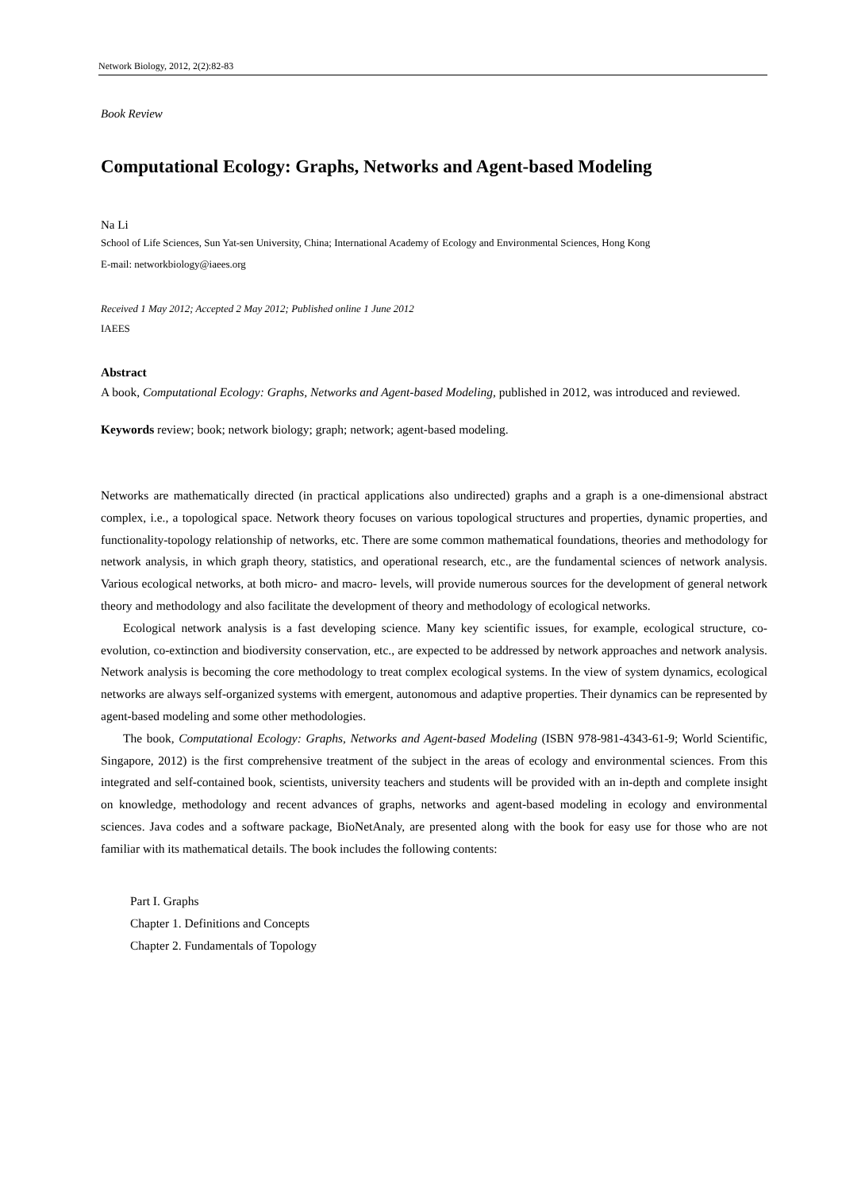Network Biology, 2012, 2(2):82-83
Book Review
Computational Ecology: Graphs, Networks and Agent-based Modeling
Na Li
School of Life Sciences, Sun Yat-sen University, China; International Academy of Ecology and Environmental Sciences, Hong Kong
E-mail: networkbiology@iaees.org
Received 1 May 2012; Accepted 2 May 2012; Published online 1 June 2012
IAEES
Abstract
A book, Computational Ecology: Graphs, Networks and Agent-based Modeling, published in 2012, was introduced and reviewed.
Keywords review; book; network biology; graph; network; agent-based modeling.
Networks are mathematically directed (in practical applications also undirected) graphs and a graph is a one-dimensional abstract complex, i.e., a topological space. Network theory focuses on various topological structures and properties, dynamic properties, and functionality-topology relationship of networks, etc. There are some common mathematical foundations, theories and methodology for network analysis, in which graph theory, statistics, and operational research, etc., are the fundamental sciences of network analysis. Various ecological networks, at both micro- and macro- levels, will provide numerous sources for the development of general network theory and methodology and also facilitate the development of theory and methodology of ecological networks.
Ecological network analysis is a fast developing science. Many key scientific issues, for example, ecological structure, co-evolution, co-extinction and biodiversity conservation, etc., are expected to be addressed by network approaches and network analysis. Network analysis is becoming the core methodology to treat complex ecological systems. In the view of system dynamics, ecological networks are always self-organized systems with emergent, autonomous and adaptive properties. Their dynamics can be represented by agent-based modeling and some other methodologies.
The book, Computational Ecology: Graphs, Networks and Agent-based Modeling (ISBN 978-981-4343-61-9; World Scientific, Singapore, 2012) is the first comprehensive treatment of the subject in the areas of ecology and environmental sciences. From this integrated and self-contained book, scientists, university teachers and students will be provided with an in-depth and complete insight on knowledge, methodology and recent advances of graphs, networks and agent-based modeling in ecology and environmental sciences. Java codes and a software package, BioNetAnaly, are presented along with the book for easy use for those who are not familiar with its mathematical details. The book includes the following contents:
Part I. Graphs
Chapter 1. Definitions and Concepts
Chapter 2. Fundamentals of Topology